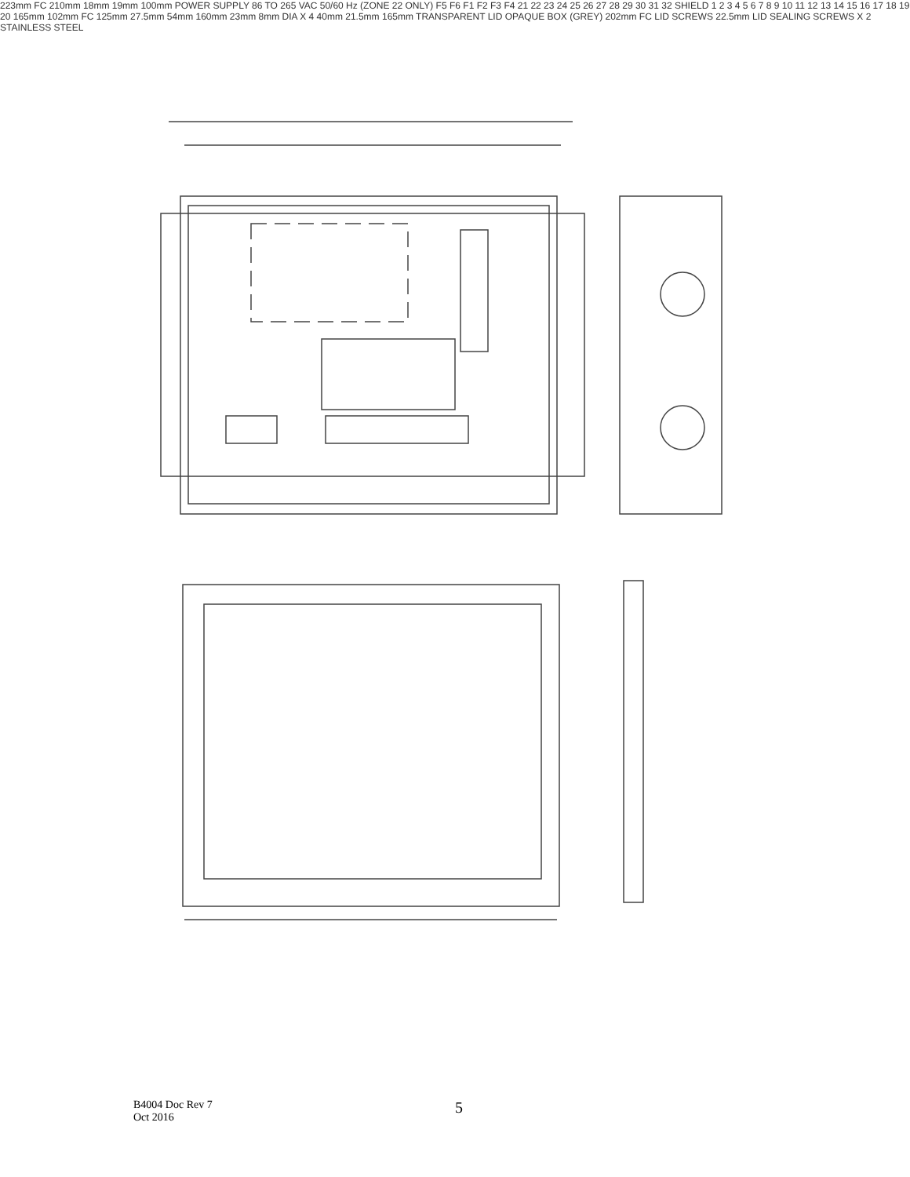223mm FC 210mm 18mm 19mm 100mm POWER SUPPLY 86 TO 265 VAC 50/60 Hz (ZONE 22 ONLY) F5 F6 F1 F2 F3 F4 21 22 23 24 25 26 27 28 29 30 31 32 SHIELD 1 2 3 4 5 6 7 8 9 10 11 12 13 14 15 16 17 18 19 20 165mm 102mm FC 125mm 27.5mm 54mm 160mm 23mm 8mm DIA X 4 40mm 21.5mm 165mm TRANSPARENT LID OPAQUE BOX (GREY) 202mm FC LID SCREWS 22.5mm LID SEALING SCREWS X 2 STAINLESS STEEL
B4004 Doc Rev 7
Oct 2016
5